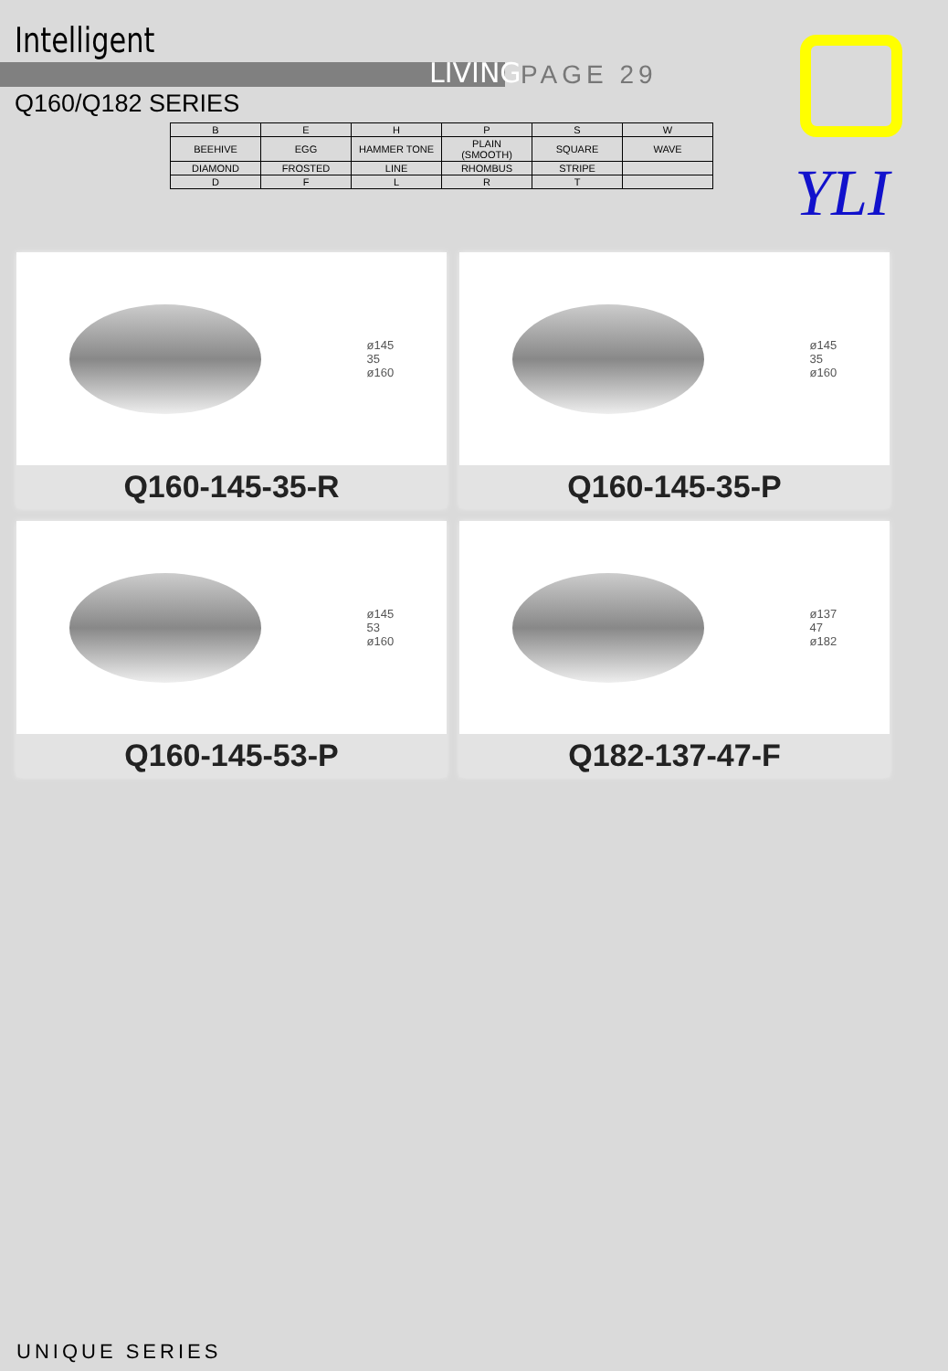Intelligent
LIVING PAGE 29
Q160/Q182 SERIES
YLI
| B | E | H | P | S | W |
| BEEHIVE | EGG | HAMMER TONE | PLAIN (SMOOTH) | SQUARE | WAVE |
| DIAMOND | FROSTED | LINE | RHOMBUS | STRIPE | |
| D | F | L | R | T | |
ø145
35
ø160
Q160-145-35-R
ø145
35
ø160
Q160-145-35-P
ø145
53
ø160
Q160-145-53-P
ø137
47
ø182
Q182-137-47-F
UNIQUE SERIES